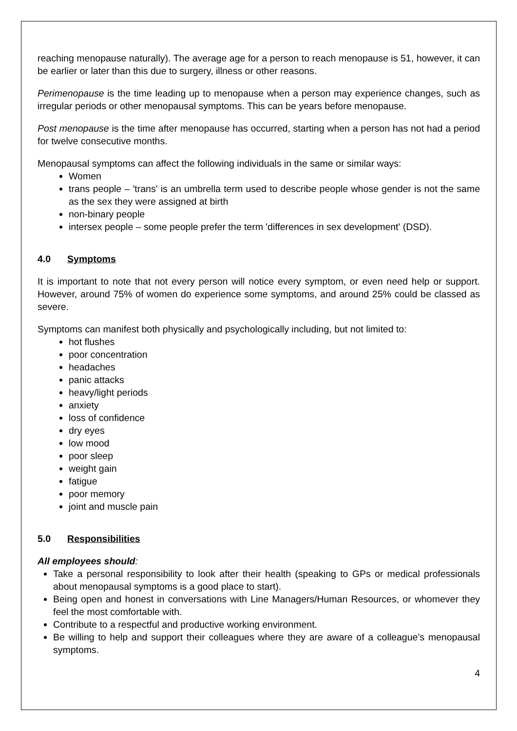reaching menopause naturally). The average age for a person to reach menopause is 51, however, it can be earlier or later than this due to surgery, illness or other reasons.
Perimenopause is the time leading up to menopause when a person may experience changes, such as irregular periods or other menopausal symptoms. This can be years before menopause.
Post menopause is the time after menopause has occurred, starting when a person has not had a period for twelve consecutive months.
Menopausal symptoms can affect the following individuals in the same or similar ways:
Women
trans people – 'trans' is an umbrella term used to describe people whose gender is not the same as the sex they were assigned at birth
non-binary people
intersex people – some people prefer the term 'differences in sex development' (DSD).
4.0 Symptoms
It is important to note that not every person will notice every symptom, or even need help or support. However, around 75% of women do experience some symptoms, and around 25% could be classed as severe.
Symptoms can manifest both physically and psychologically including, but not limited to:
hot flushes
poor concentration
headaches
panic attacks
heavy/light periods
anxiety
loss of confidence
dry eyes
low mood
poor sleep
weight gain
fatigue
poor memory
joint and muscle pain
5.0 Responsibilities
All employees should:
Take a personal responsibility to look after their health (speaking to GPs or medical professionals about menopausal symptoms is a good place to start).
Being open and honest in conversations with Line Managers/Human Resources, or whomever they feel the most comfortable with.
Contribute to a respectful and productive working environment.
Be willing to help and support their colleagues where they are aware of a colleague’s menopausal symptoms.
4